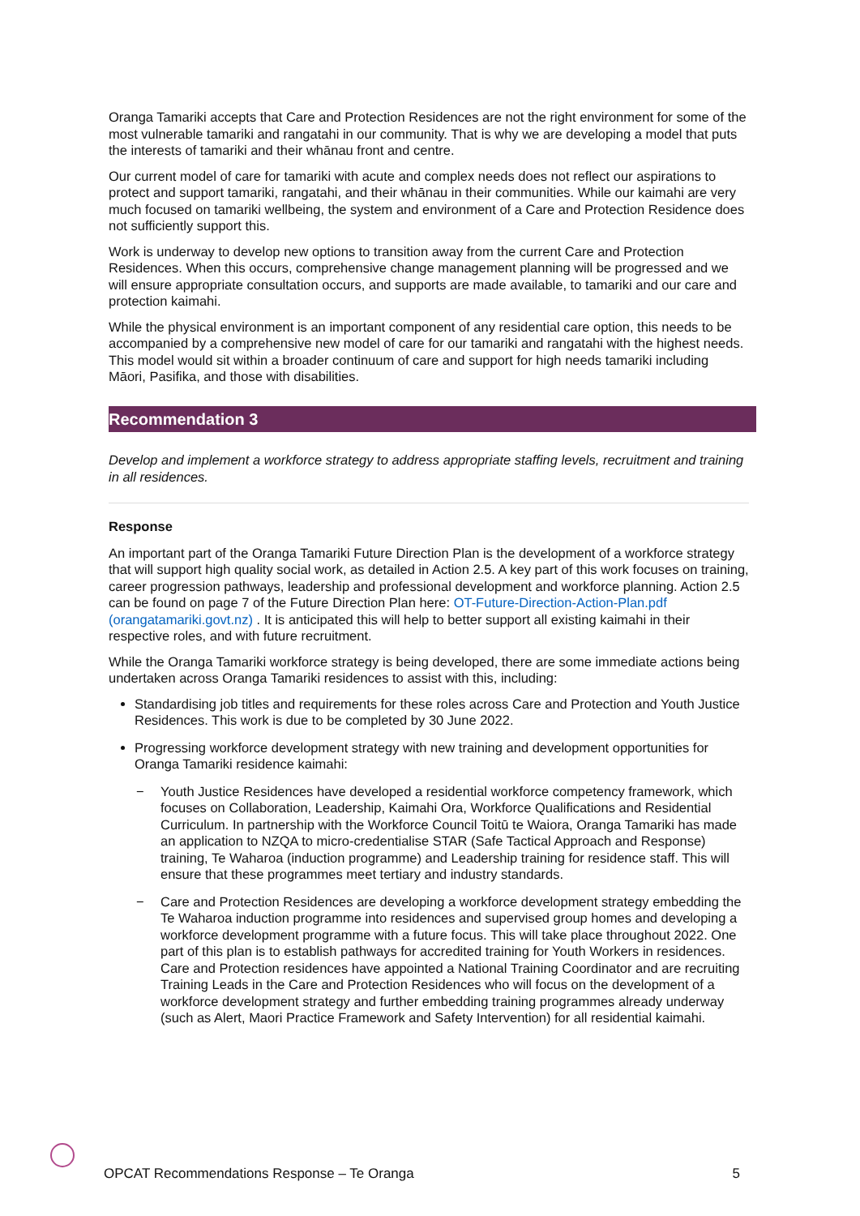Oranga Tamariki accepts that Care and Protection Residences are not the right environment for some of the most vulnerable tamariki and rangatahi in our community. That is why we are developing a model that puts the interests of tamariki and their whānau front and centre.
Our current model of care for tamariki with acute and complex needs does not reflect our aspirations to protect and support tamariki, rangatahi, and their whānau in their communities. While our kaimahi are very much focused on tamariki wellbeing, the system and environment of a Care and Protection Residence does not sufficiently support this.
Work is underway to develop new options to transition away from the current Care and Protection Residences. When this occurs, comprehensive change management planning will be progressed and we will ensure appropriate consultation occurs, and supports are made available, to tamariki and our care and protection kaimahi.
While the physical environment is an important component of any residential care option, this needs to be accompanied by a comprehensive new model of care for our tamariki and rangatahi with the highest needs. This model would sit within a broader continuum of care and support for high needs tamariki including Māori, Pasifika, and those with disabilities.
Recommendation 3
Develop and implement a workforce strategy to address appropriate staffing levels, recruitment and training in all residences.
Response
An important part of the Oranga Tamariki Future Direction Plan is the development of a workforce strategy that will support high quality social work, as detailed in Action 2.5. A key part of this work focuses on training, career progression pathways, leadership and professional development and workforce planning. Action 2.5 can be found on page 7 of the Future Direction Plan here: OT-Future-Direction-Action-Plan.pdf (orangatamariki.govt.nz) . It is anticipated this will help to better support all existing kaimahi in their respective roles, and with future recruitment.
While the Oranga Tamariki workforce strategy is being developed, there are some immediate actions being undertaken across Oranga Tamariki residences to assist with this, including:
Standardising job titles and requirements for these roles across Care and Protection and Youth Justice Residences. This work is due to be completed by 30 June 2022.
Progressing workforce development strategy with new training and development opportunities for Oranga Tamariki residence kaimahi:
− Youth Justice Residences have developed a residential workforce competency framework, which focuses on Collaboration, Leadership, Kaimahi Ora, Workforce Qualifications and Residential Curriculum. In partnership with the Workforce Council Toitū te Waiora, Oranga Tamariki has made an application to NZQA to micro-credentialise STAR (Safe Tactical Approach and Response) training, Te Waharoa (induction programme) and Leadership training for residence staff. This will ensure that these programmes meet tertiary and industry standards.
− Care and Protection Residences are developing a workforce development strategy embedding the Te Waharoa induction programme into residences and supervised group homes and developing a workforce development programme with a future focus. This will take place throughout 2022. One part of this plan is to establish pathways for accredited training for Youth Workers in residences. Care and Protection residences have appointed a National Training Coordinator and are recruiting Training Leads in the Care and Protection Residences who will focus on the development of a workforce development strategy and further embedding training programmes already underway (such as Alert, Maori Practice Framework and Safety Intervention) for all residential kaimahi.
OPCAT Recommendations Response – Te Oranga 5